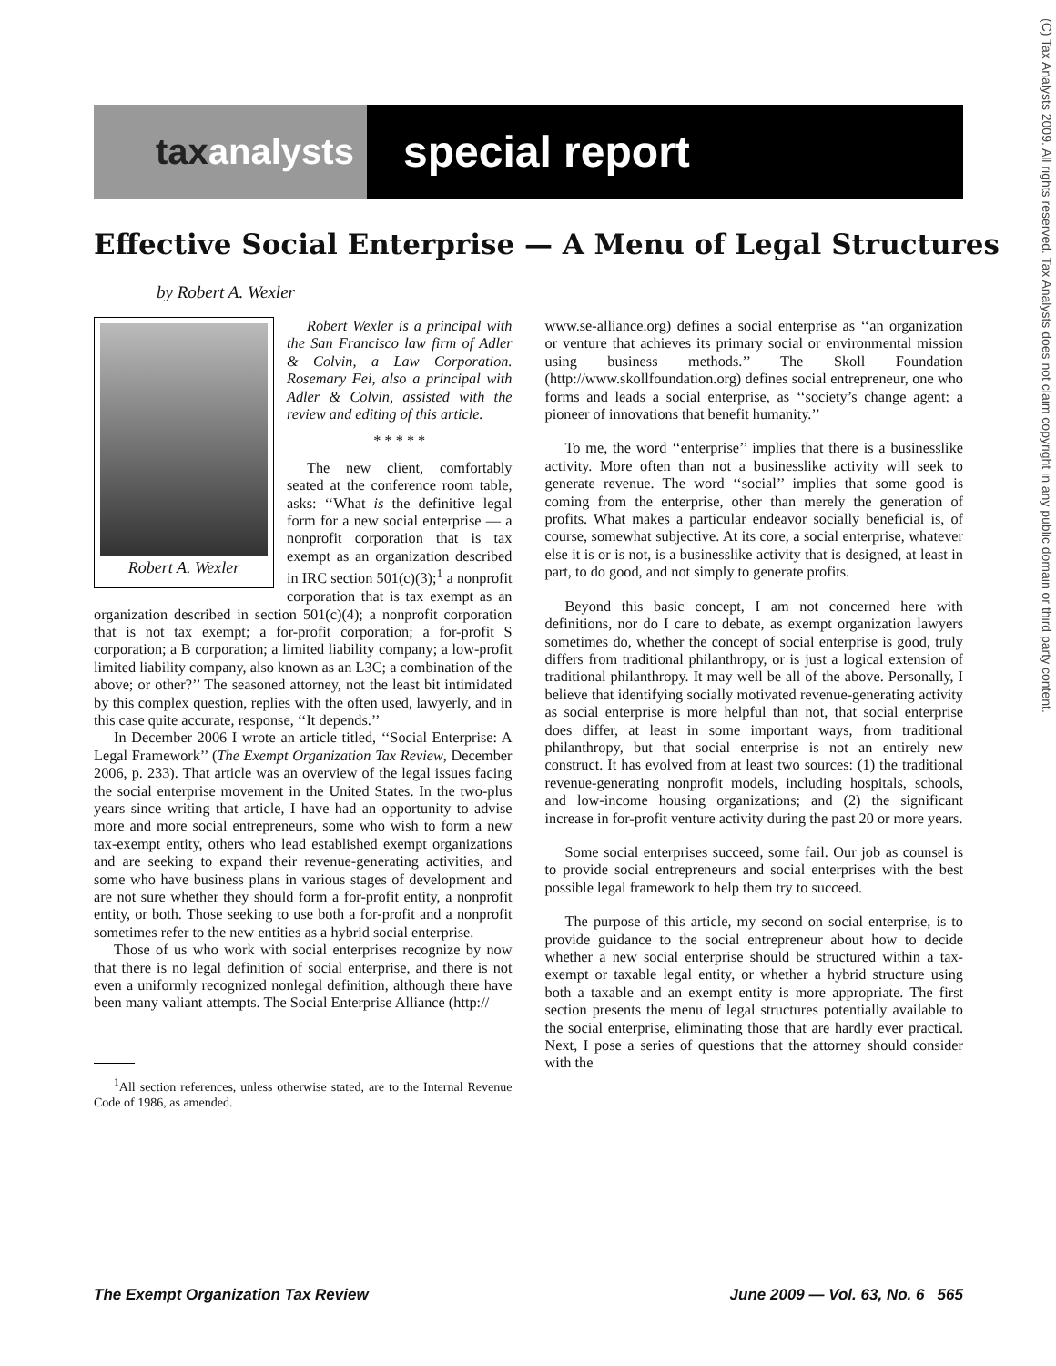tax analysts
special report
(C) Tax Analysts 2009. All rights reserved. Tax Analysts does not claim copyright in any public domain or third party content.
Effective Social Enterprise — A Menu of Legal Structures
by Robert A. Wexler
Robert A. Wexler
Robert Wexler is a principal with the San Francisco law firm of Adler & Colvin, a Law Corporation. Rosemary Fei, also a principal with Adler & Colvin, assisted with the review and editing of this article.
* * * * *
The new client, comfortably seated at the conference room table, asks: ‘‘What is the definitive legal form for a new social enterprise — a nonprofit corporation that is tax exempt as an organization described in IRC section 501(c)(3);<sup>1</sup> a nonprofit corporation that is tax exempt as an organization described in section 501(c)(4); a nonprofit corporation that is not tax exempt; a for-profit corporation; a for-profit S corporation; a B corporation; a limited liability company; a low-profit limited liability company, also known as an L3C; a combination of the above; or other?’’ The seasoned attorney, not the least bit intimidated by this complex question, replies with the often used, lawyerly, and in this case quite accurate, response, ‘‘It depends.’’
In December 2006 I wrote an article titled, ‘‘Social Enterprise: A Legal Framework’’ (The Exempt Organization Tax Review, December 2006, p. 233). That article was an overview of the legal issues facing the social enterprise movement in the United States. In the two-plus years since writing that article, I have had an opportunity to advise more and more social entrepreneurs, some who wish to form a new tax-exempt entity, others who lead established exempt organizations and are seeking to expand their revenue-generating activities, and some who have business plans in various stages of development and are not sure whether they should form a for-profit entity, a nonprofit entity, or both. Those seeking to use both a for-profit and a nonprofit sometimes refer to the new entities as a hybrid social enterprise.
Those of us who work with social enterprises recognize by now that there is no legal definition of social enterprise, and there is not even a uniformly recognized nonlegal definition, although there have been many valiant attempts. The Social Enterprise Alliance (http://
<sup>1</sup> All section references, unless otherwise stated, are to the Internal Revenue Code of 1986, as amended.
www.se-alliance.org) defines a social enterprise as ‘‘an organization or venture that achieves its primary social or environmental mission using business methods.’’ The Skoll Foundation (http://www.skollfoundation.org) defines social entrepreneur, one who forms and leads a social enterprise, as ‘‘society’s change agent: a pioneer of innovations that benefit humanity.’’
To me, the word ‘‘enterprise’’ implies that there is a businesslike activity. More often than not a businesslike activity will seek to generate revenue. The word ‘‘social’’ implies that some good is coming from the enterprise, other than merely the generation of profits. What makes a particular endeavor socially beneficial is, of course, somewhat subjective. At its core, a social enterprise, whatever else it is or is not, is a businesslike activity that is designed, at least in part, to do good, and not simply to generate profits.
Beyond this basic concept, I am not concerned here with definitions, nor do I care to debate, as exempt organization lawyers sometimes do, whether the concept of social enterprise is good, truly differs from traditional philanthropy, or is just a logical extension of traditional philanthropy. It may well be all of the above. Personally, I believe that identifying socially motivated revenue-generating activity as social enterprise is more helpful than not, that social enterprise does differ, at least in some important ways, from traditional philanthropy, but that social enterprise is not an entirely new construct. It has evolved from at least two sources: (1) the traditional revenue-generating nonprofit models, including hospitals, schools, and low-income housing organizations; and (2) the significant increase in for-profit venture activity during the past 20 or more years.
Some social enterprises succeed, some fail. Our job as counsel is to provide social entrepreneurs and social enterprises with the best possible legal framework to help them try to succeed.
The purpose of this article, my second on social enterprise, is to provide guidance to the social entrepreneur about how to decide whether a new social enterprise should be structured within a tax-exempt or taxable legal entity, or whether a hybrid structure using both a taxable and an exempt entity is more appropriate. The first section presents the menu of legal structures potentially available to the social enterprise, eliminating those that are hardly ever practical. Next, I pose a series of questions that the attorney should consider with the
The Exempt Organization Tax Review June 2009 — Vol. 63, No. 6 565